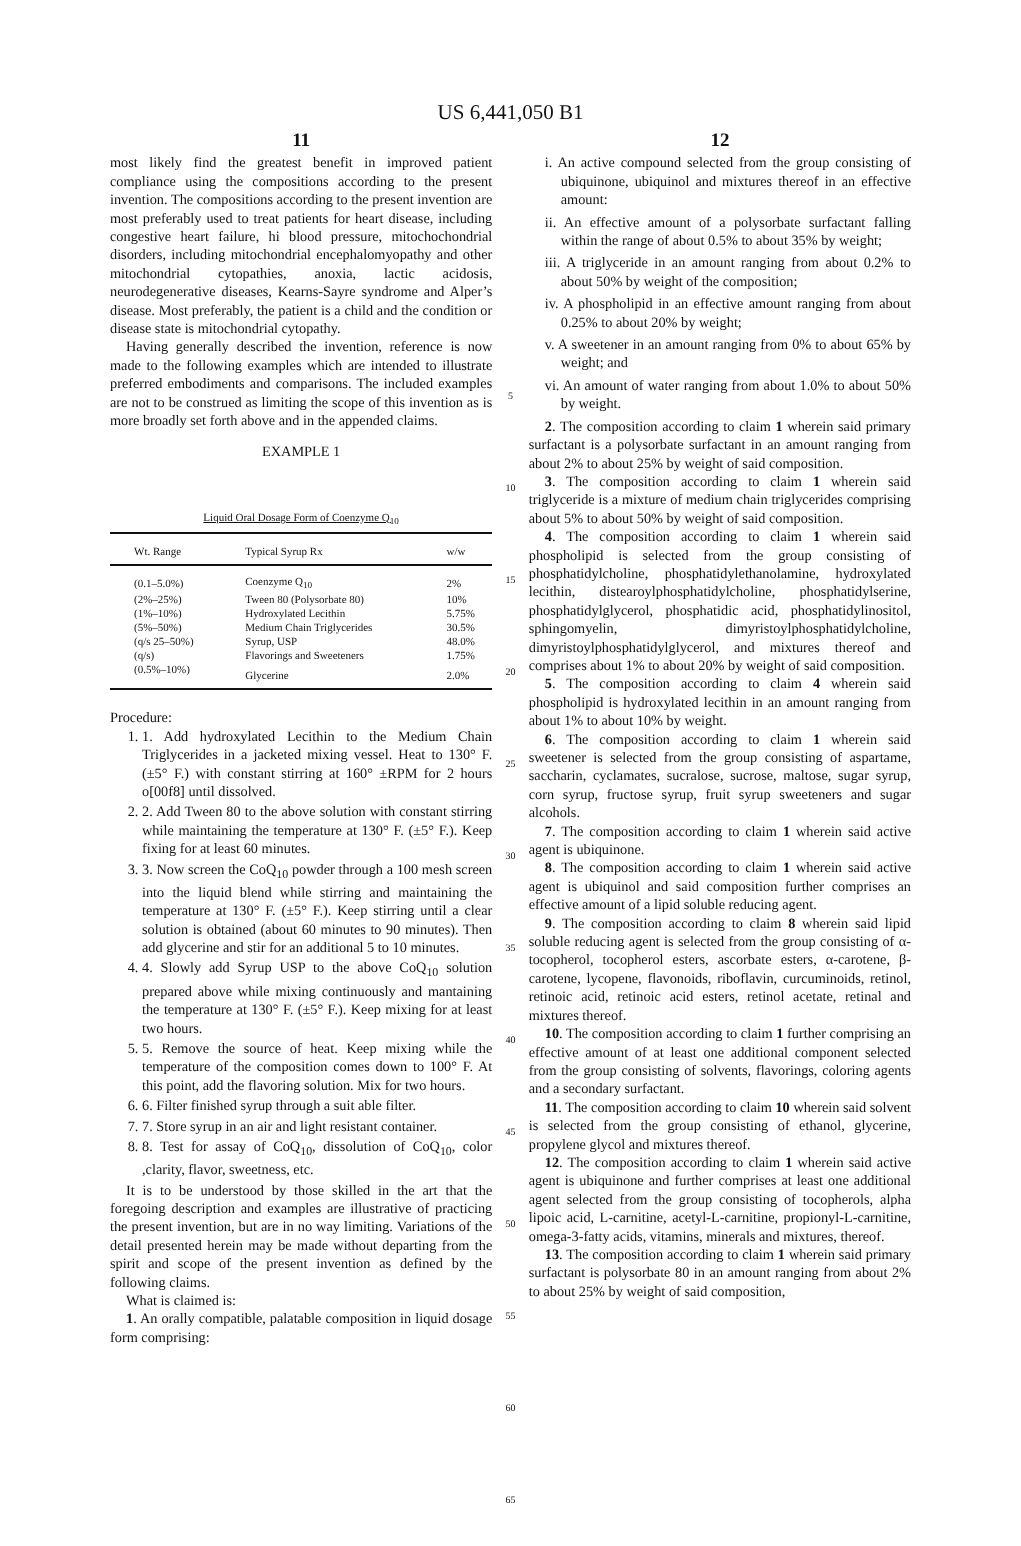US 6,441,050 B1
11
most likely find the greatest benefit in improved patient compliance using the compositions according to the present invention. The compositions according to the present invention are most preferably used to treat patients for heart disease, including congestive heart failure, hi blood pressure, mitochochondrial disorders, including mitochondrial encephalomyopathy and other mitochondrial cytopathies, anoxia, lactic acidosis, neurodegenerative diseases, Kearns-Sayre syndrome and Alper’s disease. Most preferably, the patient is a child and the condition or disease state is mitochondrial cytopathy.
Having generally described the invention, reference is now made to the following examples which are intended to illustrate preferred embodiments and comparisons. The included examples are not to be construed as limiting the scope of this invention as is more broadly set forth above and in the appended claims.
EXAMPLE 1
Liquid Oral Dosage Form of Coenzyme Q <sub>10</sub>
| Wt. Range | Typical Syrup Rx | w/w |
| --- | --- | --- |
| (0.1–5.0%) | Coenzyme Q<sub>10</sub> | 2% |
| (2%–25%) | Tween 80 (Polysorbate 80) | 10% |
| (1%–10%) | Hydroxylated Lecithin | 5.75% |
| (5%–50%) | Medium Chain Triglycerides | 30.5% |
| (q/s 25–50%) | Syrup, USP | 48.0% |
| (q/s) | Flavorings and Sweeteners | 1.75% |
| (0.5%–10%) | Glycerine | 2.0% |
Procedure:
1. 1. Add hydroxylated Lecithin to the Medium Chain Triglycerides in a jacketed mixing vessel. Heat to 130° F. (±5° F.) with constant stirring at 160° ±RPM for 2 hours o[00f8] until dissolved.
2. 2. Add Tween 80 to the above solution with constant stirring while maintaining the temperature at 130° F. (±5° F.). Keep fixing for at least 60 minutes.
3. 3. Now screen the CoQ<sub>10</sub> powder through a 100 mesh screen into the liquid blend while stirring and maintaining the temperature at 130° F. (±5° F.). Keep stirring until a clear solution is obtained (about 60 minutes to 90 minutes). Then add glycerine and stir for an additional 5 to 10 minutes.
4. 4. Slowly add Syrup USP to the above CoQ<sub>10</sub> solution prepared above while mixing continuously and mantaining the temperature at 130° F. (±5° F.). Keep mixing for at least two hours.
5. 5. Remove the source of heat. Keep mixing while the temperature of the composition comes down to 100° F. At this point, add the flavoring solution. Mix for two hours.
6. 6. Filter finished syrup through a suit able filter.
7. 7. Store syrup in an air and light resistant container.
8. 8. Test for assay of CoQ<sub>10</sub>, dissolution of CoQ<sub>10</sub>, color ,clarity, flavor, sweetness, etc.
It is to be understood by those skilled in the art that the foregoing description and examples are illustrative of practicing the present invention, but are in no way limiting. Variations of the detail presented herein may be made without departing from the spirit and scope of the present invention as defined by the following claims.
What is claimed is:
1. An orally compatible, palatable composition in liquid dosage form comprising:
5
10
15
20
25
30
35
40
45
50
55
60
65
12
i. An active compound selected from the group consisting of ubiquinone, ubiquinol and mixtures thereof in an effective amount:
ii. An effective amount of a polysorbate surfactant falling within the range of about 0.5% to about 35% by weight;
iii. A triglyceride in an amount ranging from about 0.2% to about 50% by weight of the composition;
iv. A phospholipid in an effective amount ranging from about 0.25% to about 20% by weight;
v. A sweetener in an amount ranging from 0% to about 65% by weight; and
vi. An amount of water ranging from about 1.0% to about 50% by weight.
2. The composition according to claim 1 wherein said primary surfactant is a polysorbate surfactant in an amount ranging from about 2% to about 25% by weight of said composition.
3. The composition according to claim 1 wherein said triglyceride is a mixture of medium chain triglycerides comprising about 5% to about 50% by weight of said composition.
4. The composition according to claim 1 wherein said phospholipid is selected from the group consisting of phosphatidylcholine, phosphatidylethanolamine, hydroxylated lecithin, distearoylphosphatidylcholine, phosphatidylserine, phosphatidylglycerol, phosphatidic acid, phosphatidylinositol, sphingomyelin, dimyristoylphosphatidylcholine, dimyristoylphosphatidylglycerol, and mixtures thereof and comprises about 1% to about 20% by weight of said composition.
5. The composition according to claim 4 wherein said phospholipid is hydroxylated lecithin in an amount ranging from about 1% to about 10% by weight.
6. The composition according to claim 1 wherein said sweetener is selected from the group consisting of aspartame, saccharin, cyclamates, sucralose, sucrose, maltose, sugar syrup, corn syrup, fructose syrup, fruit syrup sweeteners and sugar alcohols.
7. The composition according to claim 1 wherein said active agent is ubiquinone.
8. The composition according to claim 1 wherein said active agent is ubiquinol and said composition further comprises an effective amount of a lipid soluble reducing agent.
9. The composition according to claim 8 wherein said lipid soluble reducing agent is selected from the group consisting of α-tocopherol, tocopherol esters, ascorbate esters, α-carotene, β-carotene, lycopene, flavonoids, riboflavin, curcuminoids, retinol, retinoic acid, retinoic acid esters, retinol acetate, retinal and mixtures thereof.
10. The composition according to claim 1 further comprising an effective amount of at least one additional component selected from the group consisting of solvents, flavorings, coloring agents and a secondary surfactant.
11. The composition according to claim 10 wherein said solvent is selected from the group consisting of ethanol, glycerine, propylene glycol and mixtures thereof.
12. The composition according to claim 1 wherein said active agent is ubiquinone and further comprises at least one additional agent selected from the group consisting of tocopherols, alpha lipoic acid, L-carnitine, acetyl-L-carnitine, propionyl-L-carnitine, omega-3-fatty acids, vitamins, minerals and mixtures, thereof.
13. The composition according to claim 1 wherein said primary surfactant is polysorbate 80 in an amount ranging from about 2% to about 25% by weight of said composition,